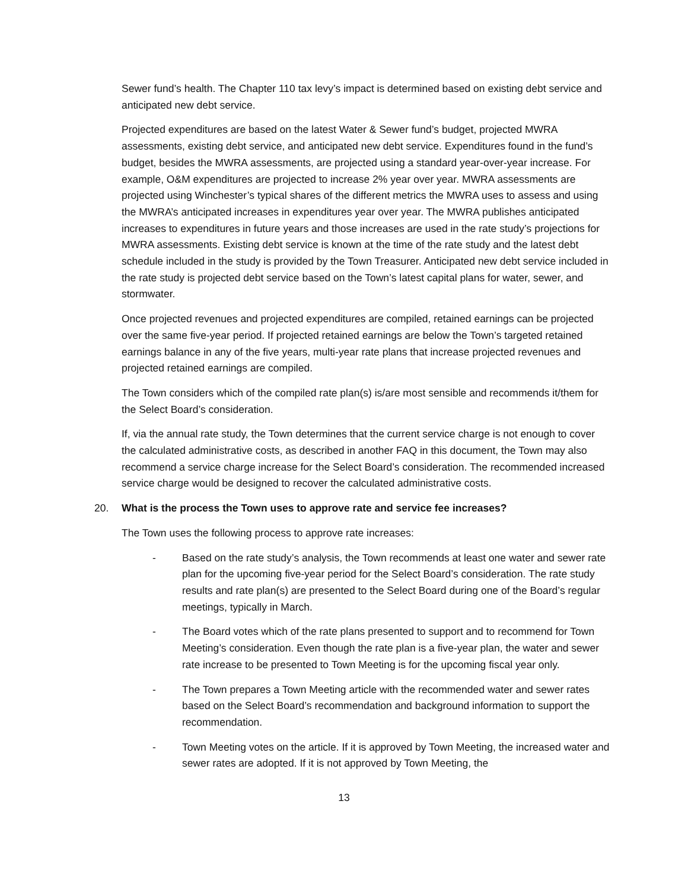Sewer fund’s health. The Chapter 110 tax levy’s impact is determined based on existing debt service and anticipated new debt service.
Projected expenditures are based on the latest Water & Sewer fund’s budget, projected MWRA assessments, existing debt service, and anticipated new debt service. Expenditures found in the fund’s budget, besides the MWRA assessments, are projected using a standard year-over-year increase. For example, O&M expenditures are projected to increase 2% year over year. MWRA assessments are projected using Winchester’s typical shares of the different metrics the MWRA uses to assess and using the MWRA’s anticipated increases in expenditures year over year. The MWRA publishes anticipated increases to expenditures in future years and those increases are used in the rate study’s projections for MWRA assessments. Existing debt service is known at the time of the rate study and the latest debt schedule included in the study is provided by the Town Treasurer. Anticipated new debt service included in the rate study is projected debt service based on the Town’s latest capital plans for water, sewer, and stormwater.
Once projected revenues and projected expenditures are compiled, retained earnings can be projected over the same five-year period. If projected retained earnings are below the Town’s targeted retained earnings balance in any of the five years, multi-year rate plans that increase projected revenues and projected retained earnings are compiled.
The Town considers which of the compiled rate plan(s) is/are most sensible and recommends it/them for the Select Board’s consideration.
If, via the annual rate study, the Town determines that the current service charge is not enough to cover the calculated administrative costs, as described in another FAQ in this document, the Town may also recommend a service charge increase for the Select Board’s consideration. The recommended increased service charge would be designed to recover the calculated administrative costs.
20. What is the process the Town uses to approve rate and service fee increases?
The Town uses the following process to approve rate increases:
- Based on the rate study’s analysis, the Town recommends at least one water and sewer rate plan for the upcoming five-year period for the Select Board’s consideration. The rate study results and rate plan(s) are presented to the Select Board during one of the Board’s regular meetings, typically in March.
- The Board votes which of the rate plans presented to support and to recommend for Town Meeting’s consideration. Even though the rate plan is a five-year plan, the water and sewer rate increase to be presented to Town Meeting is for the upcoming fiscal year only.
- The Town prepares a Town Meeting article with the recommended water and sewer rates based on the Select Board’s recommendation and background information to support the recommendation.
- Town Meeting votes on the article. If it is approved by Town Meeting, the increased water and sewer rates are adopted. If it is not approved by Town Meeting, the
13